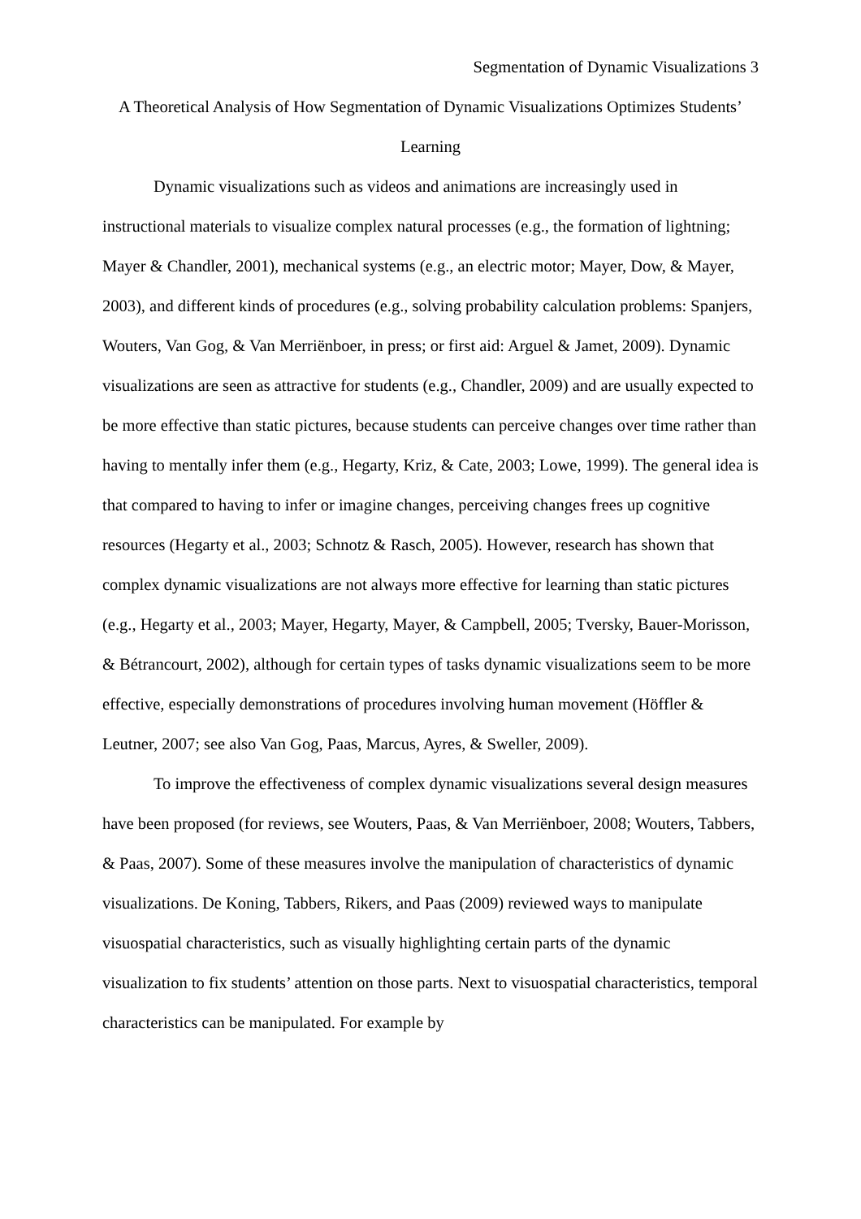Segmentation of Dynamic Visualizations 3
A Theoretical Analysis of How Segmentation of Dynamic Visualizations Optimizes Students’ Learning
Dynamic visualizations such as videos and animations are increasingly used in instructional materials to visualize complex natural processes (e.g., the formation of lightning; Mayer & Chandler, 2001), mechanical systems (e.g., an electric motor; Mayer, Dow, & Mayer, 2003), and different kinds of procedures (e.g., solving probability calculation problems: Spanjers, Wouters, Van Gog, & Van Merriënboer, in press; or first aid: Arguel & Jamet, 2009). Dynamic visualizations are seen as attractive for students (e.g., Chandler, 2009) and are usually expected to be more effective than static pictures, because students can perceive changes over time rather than having to mentally infer them (e.g., Hegarty, Kriz, & Cate, 2003; Lowe, 1999). The general idea is that compared to having to infer or imagine changes, perceiving changes frees up cognitive resources (Hegarty et al., 2003; Schnotz & Rasch, 2005). However, research has shown that complex dynamic visualizations are not always more effective for learning than static pictures (e.g., Hegarty et al., 2003; Mayer, Hegarty, Mayer, & Campbell, 2005; Tversky, Bauer-Morisson, & Bétrancourt, 2002), although for certain types of tasks dynamic visualizations seem to be more effective, especially demonstrations of procedures involving human movement (Höffler & Leutner, 2007; see also Van Gog, Paas, Marcus, Ayres, & Sweller, 2009).
To improve the effectiveness of complex dynamic visualizations several design measures have been proposed (for reviews, see Wouters, Paas, & Van Merriënboer, 2008; Wouters, Tabbers, & Paas, 2007). Some of these measures involve the manipulation of characteristics of dynamic visualizations. De Koning, Tabbers, Rikers, and Paas (2009) reviewed ways to manipulate visuospatial characteristics, such as visually highlighting certain parts of the dynamic visualization to fix students’ attention on those parts. Next to visuospatial characteristics, temporal characteristics can be manipulated. For example by